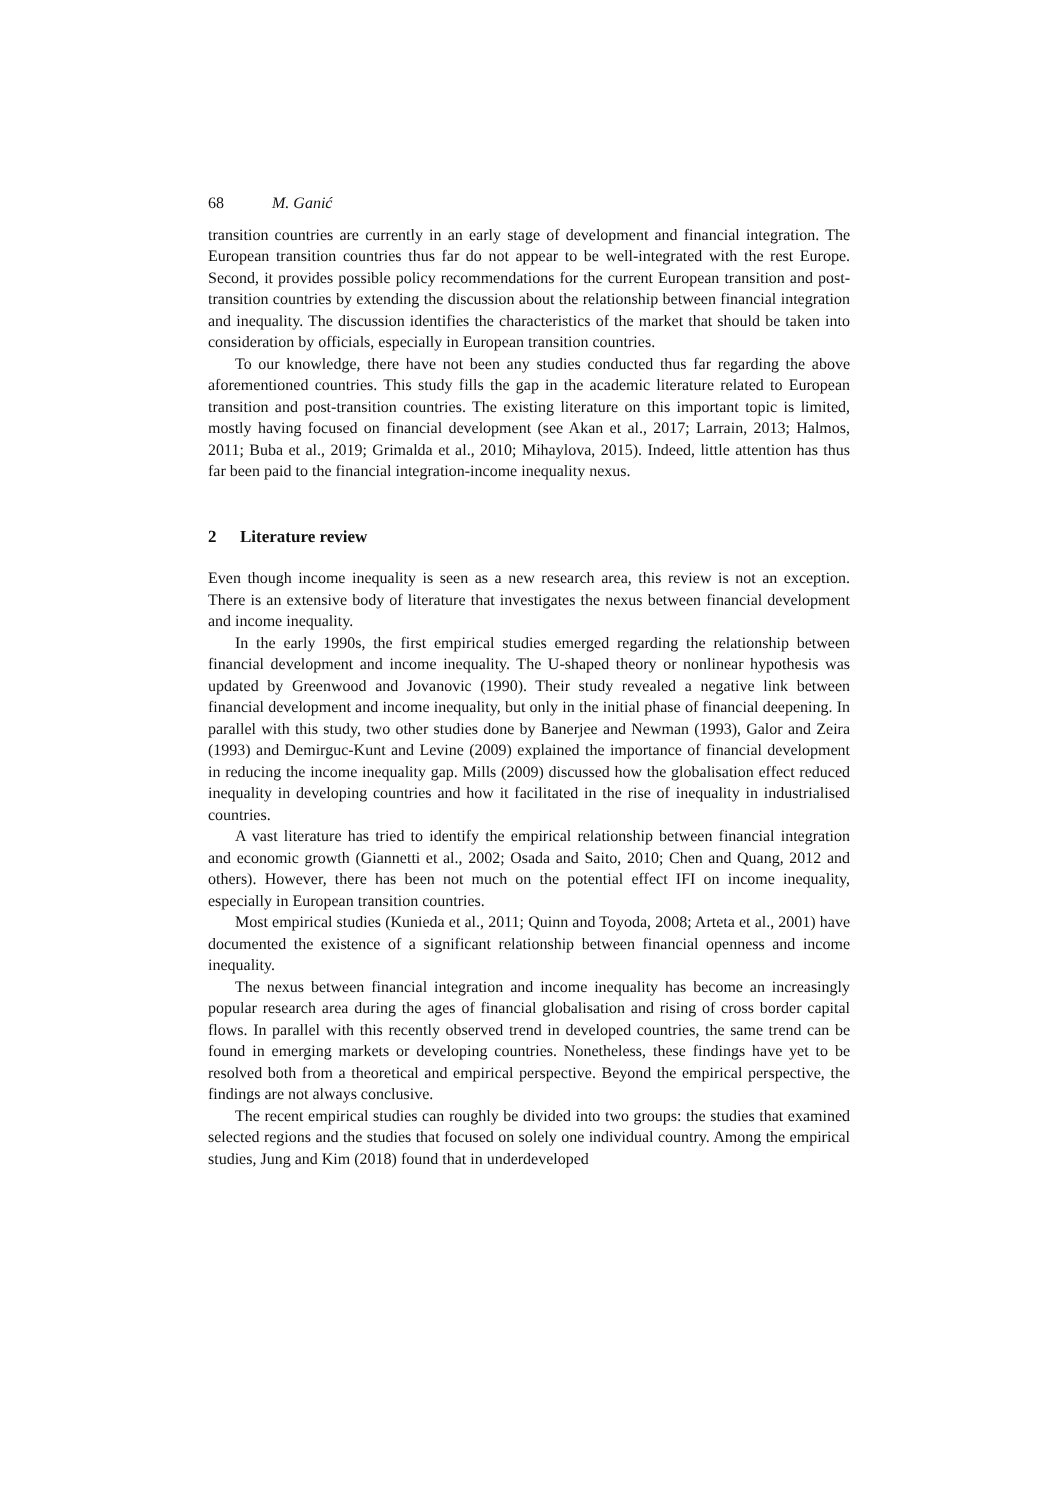68 M. Ganić
transition countries are currently in an early stage of development and financial integration. The European transition countries thus far do not appear to be well-integrated with the rest Europe. Second, it provides possible policy recommendations for the current European transition and post-transition countries by extending the discussion about the relationship between financial integration and inequality. The discussion identifies the characteristics of the market that should be taken into consideration by officials, especially in European transition countries.
To our knowledge, there have not been any studies conducted thus far regarding the above aforementioned countries. This study fills the gap in the academic literature related to European transition and post-transition countries. The existing literature on this important topic is limited, mostly having focused on financial development (see Akan et al., 2017; Larrain, 2013; Halmos, 2011; Buba et al., 2019; Grimalda et al., 2010; Mihaylova, 2015). Indeed, little attention has thus far been paid to the financial integration-income inequality nexus.
2 Literature review
Even though income inequality is seen as a new research area, this review is not an exception. There is an extensive body of literature that investigates the nexus between financial development and income inequality.
In the early 1990s, the first empirical studies emerged regarding the relationship between financial development and income inequality. The U-shaped theory or nonlinear hypothesis was updated by Greenwood and Jovanovic (1990). Their study revealed a negative link between financial development and income inequality, but only in the initial phase of financial deepening. In parallel with this study, two other studies done by Banerjee and Newman (1993), Galor and Zeira (1993) and Demirguc-Kunt and Levine (2009) explained the importance of financial development in reducing the income inequality gap. Mills (2009) discussed how the globalisation effect reduced inequality in developing countries and how it facilitated in the rise of inequality in industrialised countries.
A vast literature has tried to identify the empirical relationship between financial integration and economic growth (Giannetti et al., 2002; Osada and Saito, 2010; Chen and Quang, 2012 and others). However, there has been not much on the potential effect IFI on income inequality, especially in European transition countries.
Most empirical studies (Kunieda et al., 2011; Quinn and Toyoda, 2008; Arteta et al., 2001) have documented the existence of a significant relationship between financial openness and income inequality.
The nexus between financial integration and income inequality has become an increasingly popular research area during the ages of financial globalisation and rising of cross border capital flows. In parallel with this recently observed trend in developed countries, the same trend can be found in emerging markets or developing countries. Nonetheless, these findings have yet to be resolved both from a theoretical and empirical perspective. Beyond the empirical perspective, the findings are not always conclusive.
The recent empirical studies can roughly be divided into two groups: the studies that examined selected regions and the studies that focused on solely one individual country. Among the empirical studies, Jung and Kim (2018) found that in underdeveloped